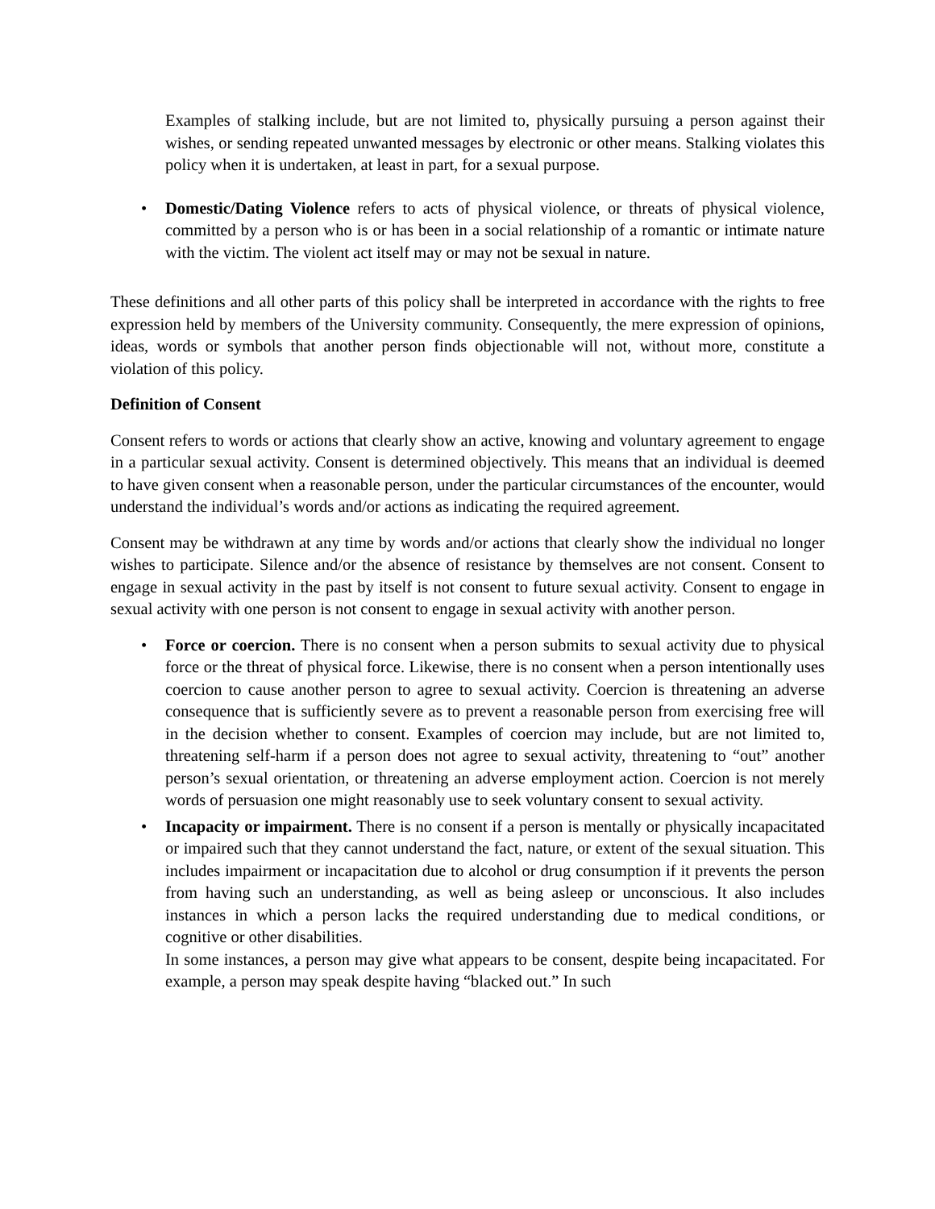Examples of stalking include, but are not limited to, physically pursuing a person against their wishes, or sending repeated unwanted messages by electronic or other means. Stalking violates this policy when it is undertaken, at least in part, for a sexual purpose.
• Domestic/Dating Violence refers to acts of physical violence, or threats of physical violence, committed by a person who is or has been in a social relationship of a romantic or intimate nature with the victim. The violent act itself may or may not be sexual in nature.
These definitions and all other parts of this policy shall be interpreted in accordance with the rights to free expression held by members of the University community. Consequently, the mere expression of opinions, ideas, words or symbols that another person finds objectionable will not, without more, constitute a violation of this policy.
Definition of Consent
Consent refers to words or actions that clearly show an active, knowing and voluntary agreement to engage in a particular sexual activity. Consent is determined objectively. This means that an individual is deemed to have given consent when a reasonable person, under the particular circumstances of the encounter, would understand the individual’s words and/or actions as indicating the required agreement.
Consent may be withdrawn at any time by words and/or actions that clearly show the individual no longer wishes to participate. Silence and/or the absence of resistance by themselves are not consent. Consent to engage in sexual activity in the past by itself is not consent to future sexual activity. Consent to engage in sexual activity with one person is not consent to engage in sexual activity with another person.
• Force or coercion. There is no consent when a person submits to sexual activity due to physical force or the threat of physical force. Likewise, there is no consent when a person intentionally uses coercion to cause another person to agree to sexual activity. Coercion is threatening an adverse consequence that is sufficiently severe as to prevent a reasonable person from exercising free will in the decision whether to consent. Examples of coercion may include, but are not limited to, threatening self-harm if a person does not agree to sexual activity, threatening to “out” another person’s sexual orientation, or threatening an adverse employment action. Coercion is not merely words of persuasion one might reasonably use to seek voluntary consent to sexual activity.
• Incapacity or impairment. There is no consent if a person is mentally or physically incapacitated or impaired such that they cannot understand the fact, nature, or extent of the sexual situation. This includes impairment or incapacitation due to alcohol or drug consumption if it prevents the person from having such an understanding, as well as being asleep or unconscious. It also includes instances in which a person lacks the required understanding due to medical conditions, or cognitive or other disabilities.
In some instances, a person may give what appears to be consent, despite being incapacitated. For example, a person may speak despite having “blacked out.” In such